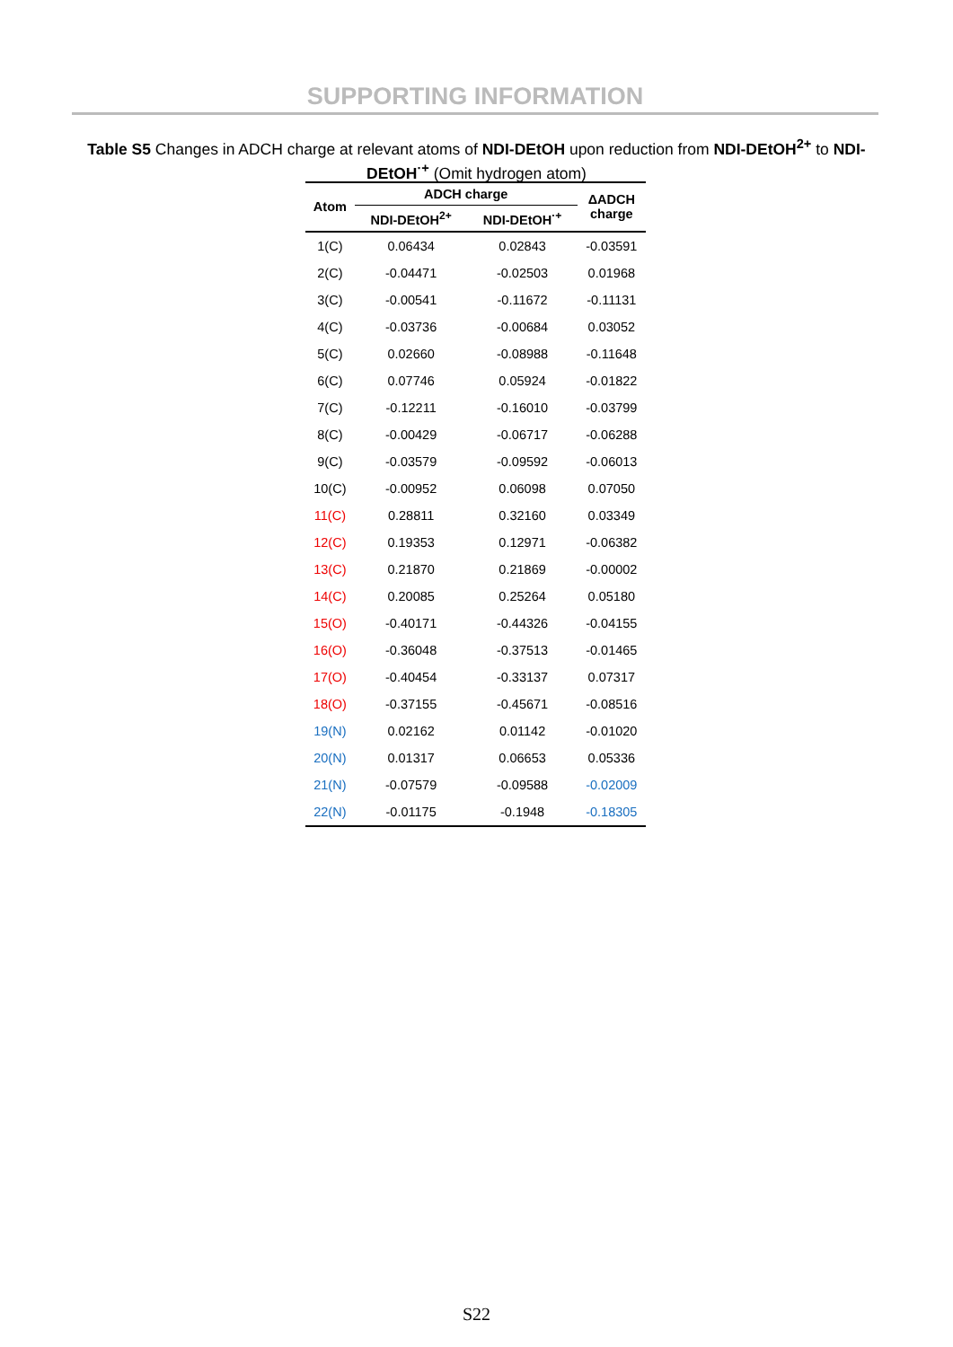SUPPORTING INFORMATION
Table S5 Changes in ADCH charge at relevant atoms of NDI-DEtOH upon reduction from NDI-DEtOH<sup>2+</sup> to NDI-DEtOH<sup>·+</sup> (Omit hydrogen atom)
| Atom | ADCH charge | | ΔADCH charge |
| --- | --- | --- | --- |
| | NDI-DEtOH<sup>2+</sup> | NDI-DEtOH<sup>·+</sup> | |
| 1(C) | 0.06434 | 0.02843 | -0.03591 |
| 2(C) | -0.04471 | -0.02503 | 0.01968 |
| 3(C) | -0.00541 | -0.11672 | -0.11131 |
| 4(C) | -0.03736 | -0.00684 | 0.03052 |
| 5(C) | 0.02660 | -0.08988 | -0.11648 |
| 6(C) | 0.07746 | 0.05924 | -0.01822 |
| 7(C) | -0.12211 | -0.16010 | -0.03799 |
| 8(C) | -0.00429 | -0.06717 | -0.06288 |
| 9(C) | -0.03579 | -0.09592 | -0.06013 |
| 10(C) | -0.00952 | 0.06098 | 0.07050 |
| 11(C) | 0.28811 | 0.32160 | 0.03349 |
| 12(C) | 0.19353 | 0.12971 | -0.06382 |
| 13(C) | 0.21870 | 0.21869 | -0.00002 |
| 14(C) | 0.20085 | 0.25264 | 0.05180 |
| 15(O) | -0.40171 | -0.44326 | -0.04155 |
| 16(O) | -0.36048 | -0.37513 | -0.01465 |
| 17(O) | -0.40454 | -0.33137 | 0.07317 |
| 18(O) | -0.37155 | -0.45671 | -0.08516 |
| 19(N) | 0.02162 | 0.01142 | -0.01020 |
| 20(N) | 0.01317 | 0.06653 | 0.05336 |
| 21(N) | -0.07579 | -0.09588 | -0.02009 |
| 22(N) | -0.01175 | -0.1948 | -0.18305 |
S22